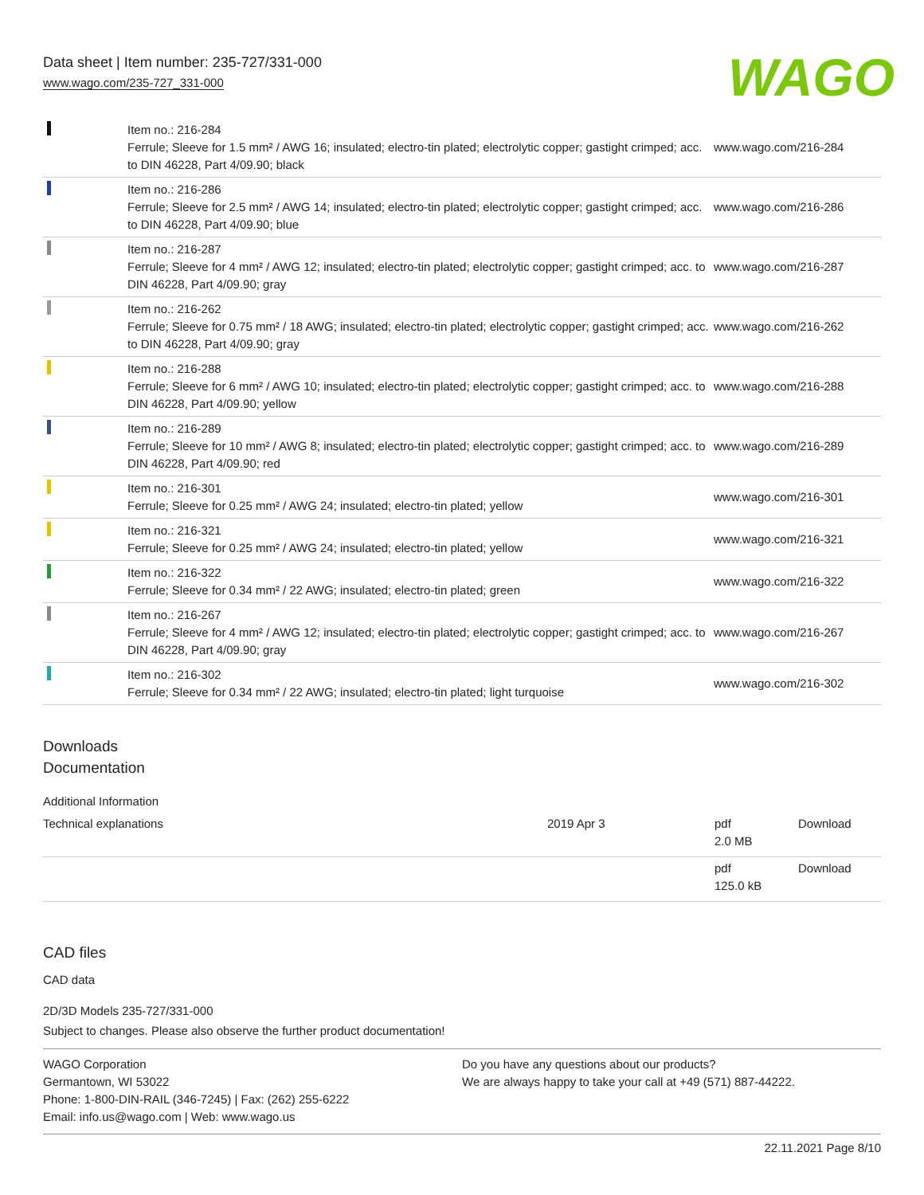Data sheet | Item number: 235-727/331-000
www.wago.com/235-727_331-000
WAGO
| | Item no.: 216-284 Ferrule; Sleeve for 1.5 mm² / AWG 16; insulated; electro-tin plated; electrolytic copper; gastight crimped; acc. to DIN 46228, Part 4/09.90; black | www.wago.com/216-284 |
| | Item no.: 216-286 Ferrule; Sleeve for 2.5 mm² / AWG 14; insulated; electro-tin plated; electrolytic copper; gastight crimped; acc. to DIN 46228, Part 4/09.90; blue | www.wago.com/216-286 |
| | Item no.: 216-287 Ferrule; Sleeve for 4 mm² / AWG 12; insulated; electro-tin plated; electrolytic copper; gastight crimped; acc. to DIN 46228, Part 4/09.90; gray | www.wago.com/216-287 |
| | Item no.: 216-262 Ferrule; Sleeve for 0.75 mm² / 18 AWG; insulated; electro-tin plated; electrolytic copper; gastight crimped; acc. to DIN 46228, Part 4/09.90; gray | www.wago.com/216-262 |
| | Item no.: 216-288 Ferrule; Sleeve for 6 mm² / AWG 10; insulated; electro-tin plated; electrolytic copper; gastight crimped; acc. to DIN 46228, Part 4/09.90; yellow | www.wago.com/216-288 |
| | Item no.: 216-289 Ferrule; Sleeve for 10 mm² / AWG 8; insulated; electro-tin plated; electrolytic copper; gastight crimped; acc. to DIN 46228, Part 4/09.90; red | www.wago.com/216-289 |
| | Item no.: 216-301 Ferrule; Sleeve for 0.25 mm² / AWG 24; insulated; electro-tin plated; yellow | www.wago.com/216-301 |
| | Item no.: 216-321 Ferrule; Sleeve for 0.25 mm² / AWG 24; insulated; electro-tin plated; yellow | www.wago.com/216-321 |
| | Item no.: 216-322 Ferrule; Sleeve for 0.34 mm² / 22 AWG; insulated; electro-tin plated; green | www.wago.com/216-322 |
| | Item no.: 216-267 Ferrule; Sleeve for 4 mm² / AWG 12; insulated; electro-tin plated; electrolytic copper; gastight crimped; acc. to DIN 46228, Part 4/09.90; gray | www.wago.com/216-267 |
| | Item no.: 216-302 Ferrule; Sleeve for 0.34 mm² / 22 AWG; insulated; electro-tin plated; light turquoise | www.wago.com/216-302 |
Downloads
Documentation
Additional Information
| Technical explanations | 2019 Apr 3 | pdf 2.0 MB | Download |
| | | pdf 125.0 kB | Download |
CAD files
CAD data
2D/3D Models 235-727/331-000
Subject to changes. Please also observe the further product documentation!
WAGO Corporation
Germantown, WI 53022
Phone: 1-800-DIN-RAIL (346-7245) | Fax: (262) 255-6222
Email: info.us@wago.com | Web: www.wago.us
Do you have any questions about our products?
We are always happy to take your call at +49 (571) 887-44222.
22.11.2021 Page 8/10